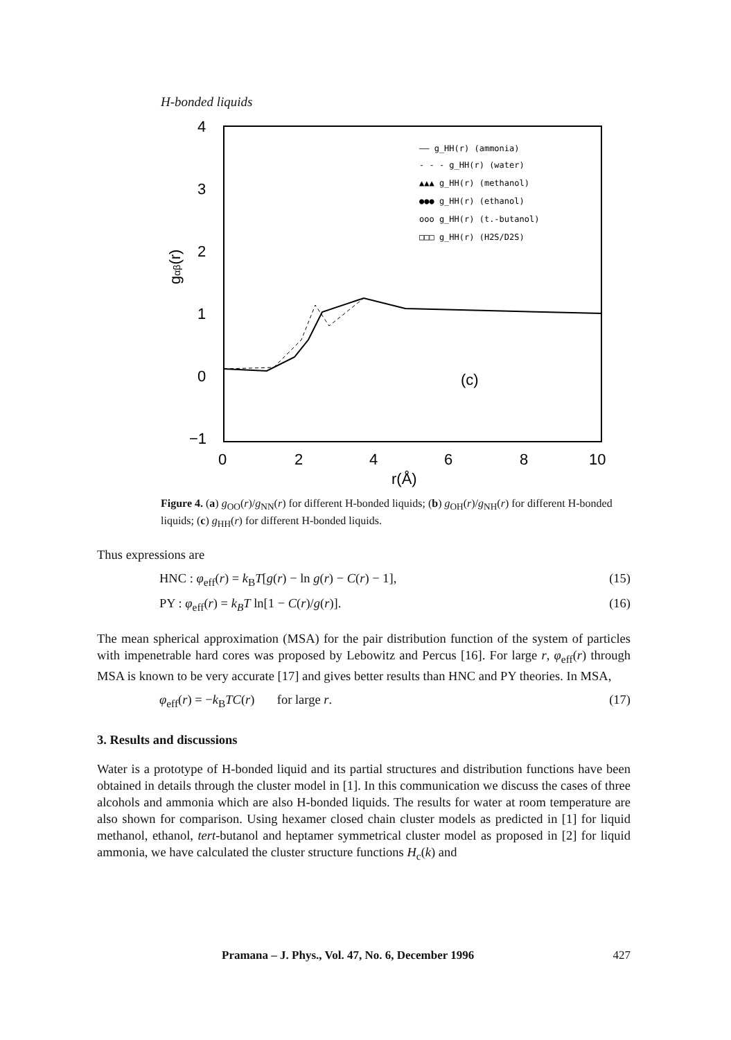H-bonded liquids
4
3
2
1
0
−1
0
2
4
6
8
10
r(Å)
gαβ(r)
(c)
—— g_HH(r) (ammonia)
- - - g_HH(r) (water)
▲▲▲ g_HH(r) (methanol)
●●● g_HH(r) (ethanol)
ooo g_HH(r) (t.-butanol)
□□□ g_HH(r) (H2S/D2S)
Figure 4. (a) g<sub>OO</sub>(r)/g<sub>NN</sub>(r) for different H-bonded liquids; (b) g<sub>OH</sub>(r)/g<sub>NH</sub>(r) for different H-bonded liquids; (c) g<sub>HH</sub>(r) for different H-bonded liquids.
Thus expressions are
HNC : φ<sub>eff</sub>(r) = k<sub>B</sub>T[g(r) − ln g(r) − C(r) − 1], (15)
PY : φ<sub>eff</sub>(r) = k<sub>B</sub>T ln[1 − C(r)/g(r)]. (16)
The mean spherical approximation (MSA) for the pair distribution function of the system of particles with impenetrable hard cores was proposed by Lebowitz and Percus [16]. For large r, φ<sub>eff</sub>(r) through MSA is known to be very accurate [17] and gives better results than HNC and PY theories. In MSA,
φ<sub>eff</sub>(r) = −k<sub>B</sub>TC(r) for large r. (17)
3. Results and discussions
Water is a prototype of H-bonded liquid and its partial structures and distribution functions have been obtained in details through the cluster model in [1]. In this communication we discuss the cases of three alcohols and ammonia which are also H-bonded liquids. The results for water at room temperature are also shown for comparison. Using hexamer closed chain cluster models as predicted in [1] for liquid methanol, ethanol, tert-butanol and heptamer symmetrical cluster model as proposed in [2] for liquid ammonia, we have calculated the cluster structure functions H<sub>c</sub>(k) and
Pramana – J. Phys., Vol. 47, No. 6, December 1996 427